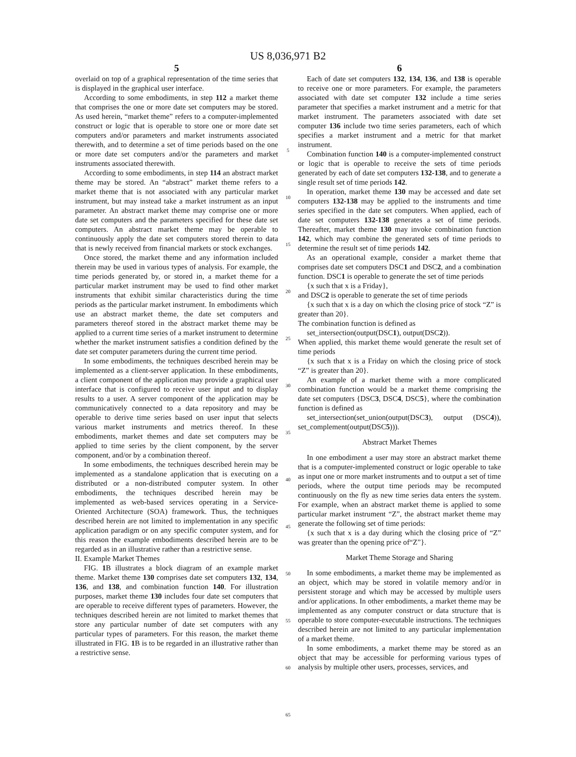US 8,036,971 B2
5
overlaid on top of a graphical representation of the time series that is displayed in the graphical user interface.
According to some embodiments, in step 112 a market theme that comprises the one or more date set computers may be stored. As used herein, “market theme” refers to a computer-implemented construct or logic that is operable to store one or more date set computers and/or parameters and market instruments associated therewith, and to determine a set of time periods based on the one or more date set computers and/or the parameters and market instruments associated therewith.
According to some embodiments, in step 114 an abstract market theme may be stored. An “abstract” market theme refers to a market theme that is not associated with any particular market instrument, but may instead take a market instrument as an input parameter. An abstract market theme may comprise one or more date set computers and the parameters specified for these date set computers. An abstract market theme may be operable to continuously apply the date set computers stored therein to data that is newly received from financial markets or stock exchanges.
Once stored, the market theme and any information included therein may be used in various types of analysis. For example, the time periods generated by, or stored in, a market theme for a particular market instrument may be used to find other market instruments that exhibit similar characteristics during the time periods as the particular market instrument. In embodiments which use an abstract market theme, the date set computers and parameters thereof stored in the abstract market theme may be applied to a current time series of a market instrument to determine whether the market instrument satisfies a condition defined by the date set computer parameters during the current time period.
In some embodiments, the techniques described herein may be implemented as a client-server application. In these embodiments, a client component of the application may provide a graphical user interface that is configured to receive user input and to display results to a user. A server component of the application may be communicatively connected to a data repository and may be operable to derive time series based on user input that selects various market instruments and metrics thereof. In these embodiments, market themes and date set computers may be applied to time series by the client component, by the server component, and/or by a combination thereof.
In some embodiments, the techniques described herein may be implemented as a standalone application that is executing on a distributed or a non-distributed computer system. In other embodiments, the techniques described herein may be implemented as web-based services operating in a Service-Oriented Architecture (SOA) framework. Thus, the techniques described herein are not limited to implementation in any specific application paradigm or on any specific computer system, and for this reason the example embodiments described herein are to be regarded as in an illustrative rather than a restrictive sense.
II. Example Market Themes
FIG. 1 B illustrates a block diagram of an example market theme. Market theme 130 comprises date set computers 132, 134, 136, and 138, and combination function 140. For illustration purposes, market theme 130 includes four date set computers that are operable to receive different types of parameters. However, the techniques described herein are not limited to market themes that store any particular number of date set computers with any particular types of parameters. For this reason, the market theme illustrated in FIG. 1 B is to be regarded in an illustrative rather than a restrictive sense.
5
10
15
20
25
30
35
40
45
50
55
60
65
6
Each of date set computers 132, 134, 136, and 138 is operable to receive one or more parameters. For example, the parameters associated with date set computer 132 include a time series parameter that specifies a market instrument and a metric for that market instrument. The parameters associated with date set computer 136 include two time series parameters, each of which specifies a market instrument and a metric for that market instrument.
Combination function 140 is a computer-implemented construct or logic that is operable to receive the sets of time periods generated by each of date set computers 132-138, and to generate a single result set of time periods 142.
In operation, market theme 130 may be accessed and date set computers 132-138 may be applied to the instruments and time series specified in the date set computers. When applied, each of date set computers 132-138 generates a set of time periods. Thereafter, market theme 130 may invoke combination function 142, which may combine the generated sets of time periods to determine the result set of time periods 142.
As an operational example, consider a market theme that comprises date set computers DSC1 and DSC2, and a combination function. DSC1 is operable to generate the set of time periods
{x such that x is a Friday},
and DSC2 is operable to generate the set of time periods
{x such that x is a day on which the closing price of stock “Z” is greater than 20}.
The combination function is defined as
set_intersection(output(DSC1), output(DSC2)).
When applied, this market theme would generate the result set of time periods
{x such that x is a Friday on which the closing price of stock “Z” is greater than 20}.
An example of a market theme with a more complicated combination function would be a market theme comprising the date set computers {DSC3, DSC4, DSC5}, where the combination function is defined as
set_intersection(set_union(output(DSC3), output (DSC4)), set_complement(output(DSC5))).
Abstract Market Themes
In one embodiment a user may store an abstract market theme that is a computer-implemented construct or logic operable to take as input one or more market instruments and to output a set of time periods, where the output time periods may be recomputed continuously on the fly as new time series data enters the system. For example, when an abstract market theme is applied to some particular market instrument “Z”, the abstract market theme may generate the following set of time periods:
{x such that x is a day during which the closing price of “Z” was greater than the opening price of“Z”}.
Market Theme Storage and Sharing
In some embodiments, a market theme may be implemented as an object, which may be stored in volatile memory and/or in persistent storage and which may be accessed by multiple users and/or applications. In other embodiments, a market theme may be implemented as any computer construct or data structure that is operable to store computer-executable instructions. The techniques described herein are not limited to any particular implementation of a market theme.
In some embodiments, a market theme may be stored as an object that may be accessible for performing various types of analysis by multiple other users, processes, services, and